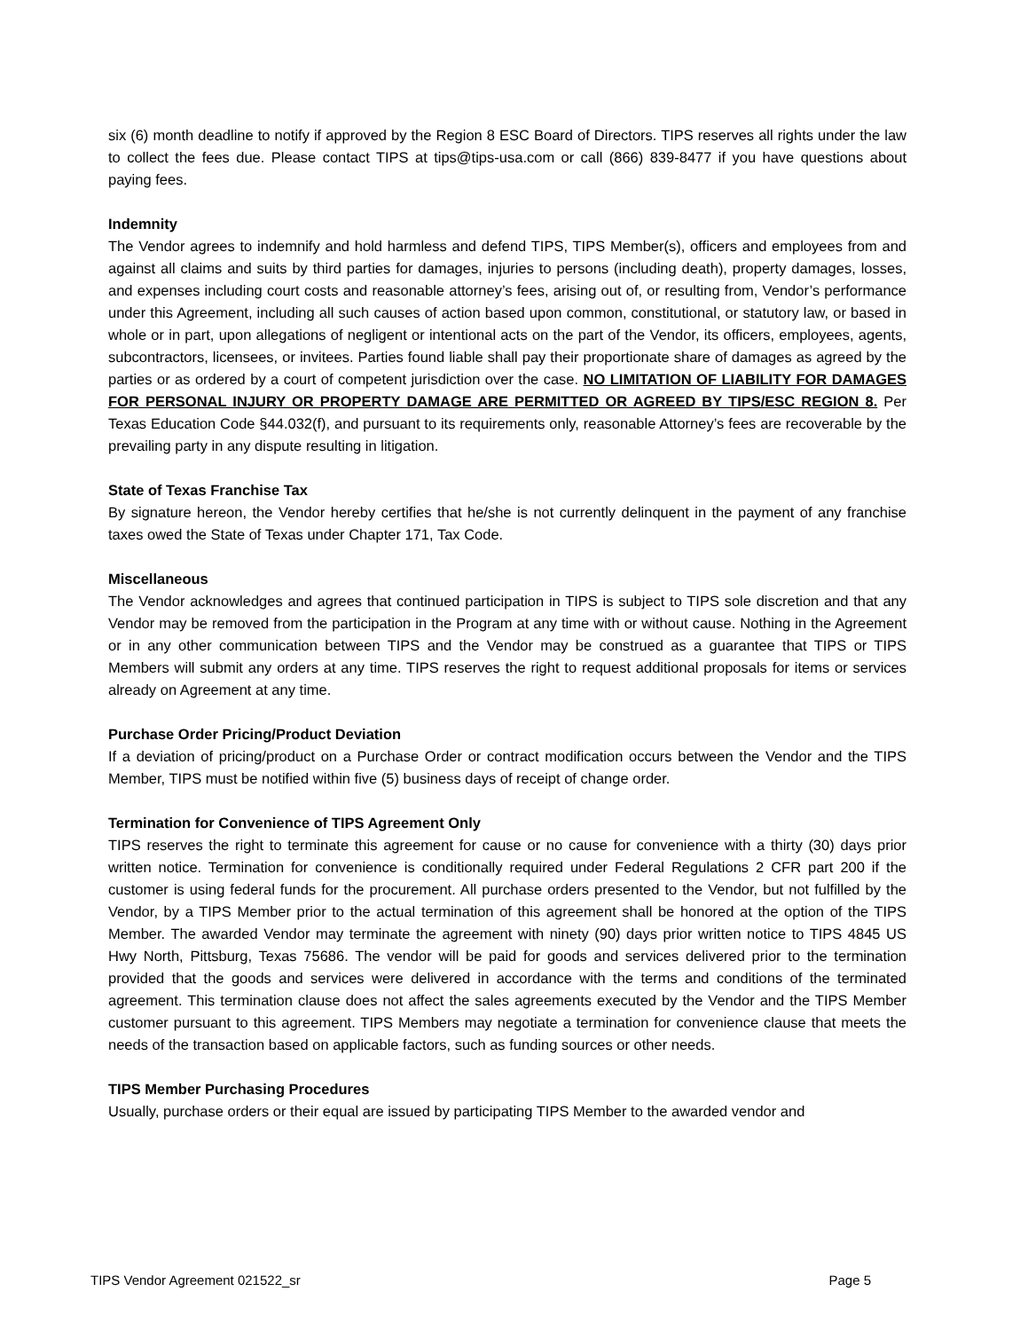six (6) month deadline to notify if approved by the Region 8 ESC Board of Directors. TIPS reserves all rights under the law to collect the fees due. Please contact TIPS at tips@tips-usa.com or call (866) 839-8477 if you have questions about paying fees.
Indemnity
The Vendor agrees to indemnify and hold harmless and defend TIPS, TIPS Member(s), officers and employees from and against all claims and suits by third parties for damages, injuries to persons (including death), property damages, losses, and expenses including court costs and reasonable attorney’s fees, arising out of, or resulting from, Vendor’s performance under this Agreement, including all such causes of action based upon common, constitutional, or statutory law, or based in whole or in part, upon allegations of negligent or intentional acts on the part of the Vendor, its officers, employees, agents, subcontractors, licensees, or invitees. Parties found liable shall pay their proportionate share of damages as agreed by the parties or as ordered by a court of competent jurisdiction over the case. NO LIMITATION OF LIABILITY FOR DAMAGES FOR PERSONAL INJURY OR PROPERTY DAMAGE ARE PERMITTED OR AGREED BY TIPS/ESC REGION 8. Per Texas Education Code §44.032(f), and pursuant to its requirements only, reasonable Attorney’s fees are recoverable by the prevailing party in any dispute resulting in litigation.
State of Texas Franchise Tax
By signature hereon, the Vendor hereby certifies that he/she is not currently delinquent in the payment of any franchise taxes owed the State of Texas under Chapter 171, Tax Code.
Miscellaneous
The Vendor acknowledges and agrees that continued participation in TIPS is subject to TIPS sole discretion and that any Vendor may be removed from the participation in the Program at any time with or without cause. Nothing in the Agreement or in any other communication between TIPS and the Vendor may be construed as a guarantee that TIPS or TIPS Members will submit any orders at any time. TIPS reserves the right to request additional proposals for items or services already on Agreement at any time.
Purchase Order Pricing/Product Deviation
If a deviation of pricing/product on a Purchase Order or contract modification occurs between the Vendor and the TIPS Member, TIPS must be notified within five (5) business days of receipt of change order.
Termination for Convenience of TIPS Agreement Only
TIPS reserves the right to terminate this agreement for cause or no cause for convenience with a thirty (30) days prior written notice. Termination for convenience is conditionally required under Federal Regulations 2 CFR part 200 if the customer is using federal funds for the procurement. All purchase orders presented to the Vendor, but not fulfilled by the Vendor, by a TIPS Member prior to the actual termination of this agreement shall be honored at the option of the TIPS Member. The awarded Vendor may terminate the agreement with ninety (90) days prior written notice to TIPS 4845 US Hwy North, Pittsburg, Texas 75686. The vendor will be paid for goods and services delivered prior to the termination provided that the goods and services were delivered in accordance with the terms and conditions of the terminated agreement. This termination clause does not affect the sales agreements executed by the Vendor and the TIPS Member customer pursuant to this agreement. TIPS Members may negotiate a termination for convenience clause that meets the needs of the transaction based on applicable factors, such as funding sources or other needs.
TIPS Member Purchasing Procedures
Usually, purchase orders or their equal are issued by participating TIPS Member to the awarded vendor and
TIPS Vendor Agreement 021522_sr Page 5